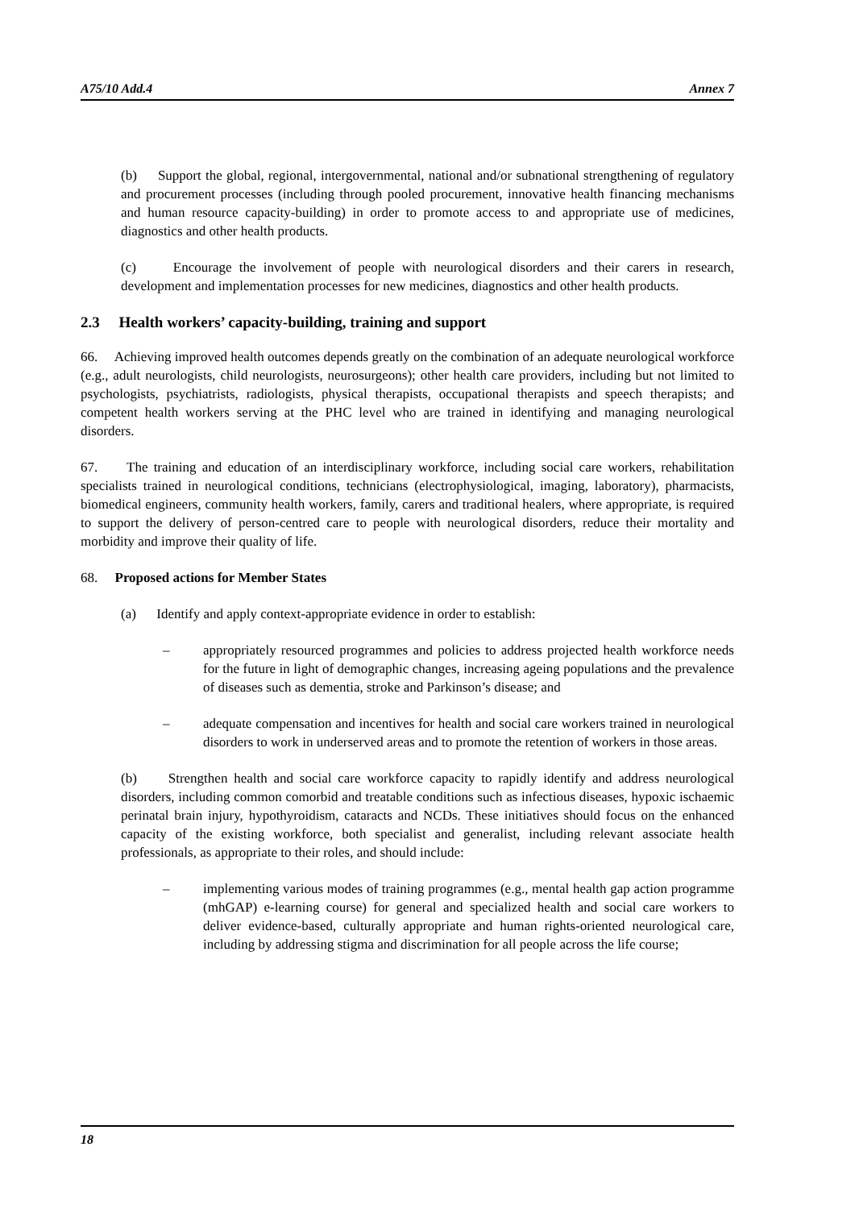A75/10 Add.4 Annex 7
(b) Support the global, regional, intergovernmental, national and/or subnational strengthening of regulatory and procurement processes (including through pooled procurement, innovative health financing mechanisms and human resource capacity-building) in order to promote access to and appropriate use of medicines, diagnostics and other health products.
(c) Encourage the involvement of people with neurological disorders and their carers in research, development and implementation processes for new medicines, diagnostics and other health products.
2.3 Health workers’ capacity-building, training and support
66. Achieving improved health outcomes depends greatly on the combination of an adequate neurological workforce (e.g., adult neurologists, child neurologists, neurosurgeons); other health care providers, including but not limited to psychologists, psychiatrists, radiologists, physical therapists, occupational therapists and speech therapists; and competent health workers serving at the PHC level who are trained in identifying and managing neurological disorders.
67. The training and education of an interdisciplinary workforce, including social care workers, rehabilitation specialists trained in neurological conditions, technicians (electrophysiological, imaging, laboratory), pharmacists, biomedical engineers, community health workers, family, carers and traditional healers, where appropriate, is required to support the delivery of person-centred care to people with neurological disorders, reduce their mortality and morbidity and improve their quality of life.
68. Proposed actions for Member States
(a) Identify and apply context-appropriate evidence in order to establish:
– appropriately resourced programmes and policies to address projected health workforce needs for the future in light of demographic changes, increasing ageing populations and the prevalence of diseases such as dementia, stroke and Parkinson’s disease; and
– adequate compensation and incentives for health and social care workers trained in neurological disorders to work in underserved areas and to promote the retention of workers in those areas.
(b) Strengthen health and social care workforce capacity to rapidly identify and address neurological disorders, including common comorbid and treatable conditions such as infectious diseases, hypoxic ischaemic perinatal brain injury, hypothyroidism, cataracts and NCDs. These initiatives should focus on the enhanced capacity of the existing workforce, both specialist and generalist, including relevant associate health professionals, as appropriate to their roles, and should include:
– implementing various modes of training programmes (e.g., mental health gap action programme (mhGAP) e-learning course) for general and specialized health and social care workers to deliver evidence-based, culturally appropriate and human rights-oriented neurological care, including by addressing stigma and discrimination for all people across the life course;
18